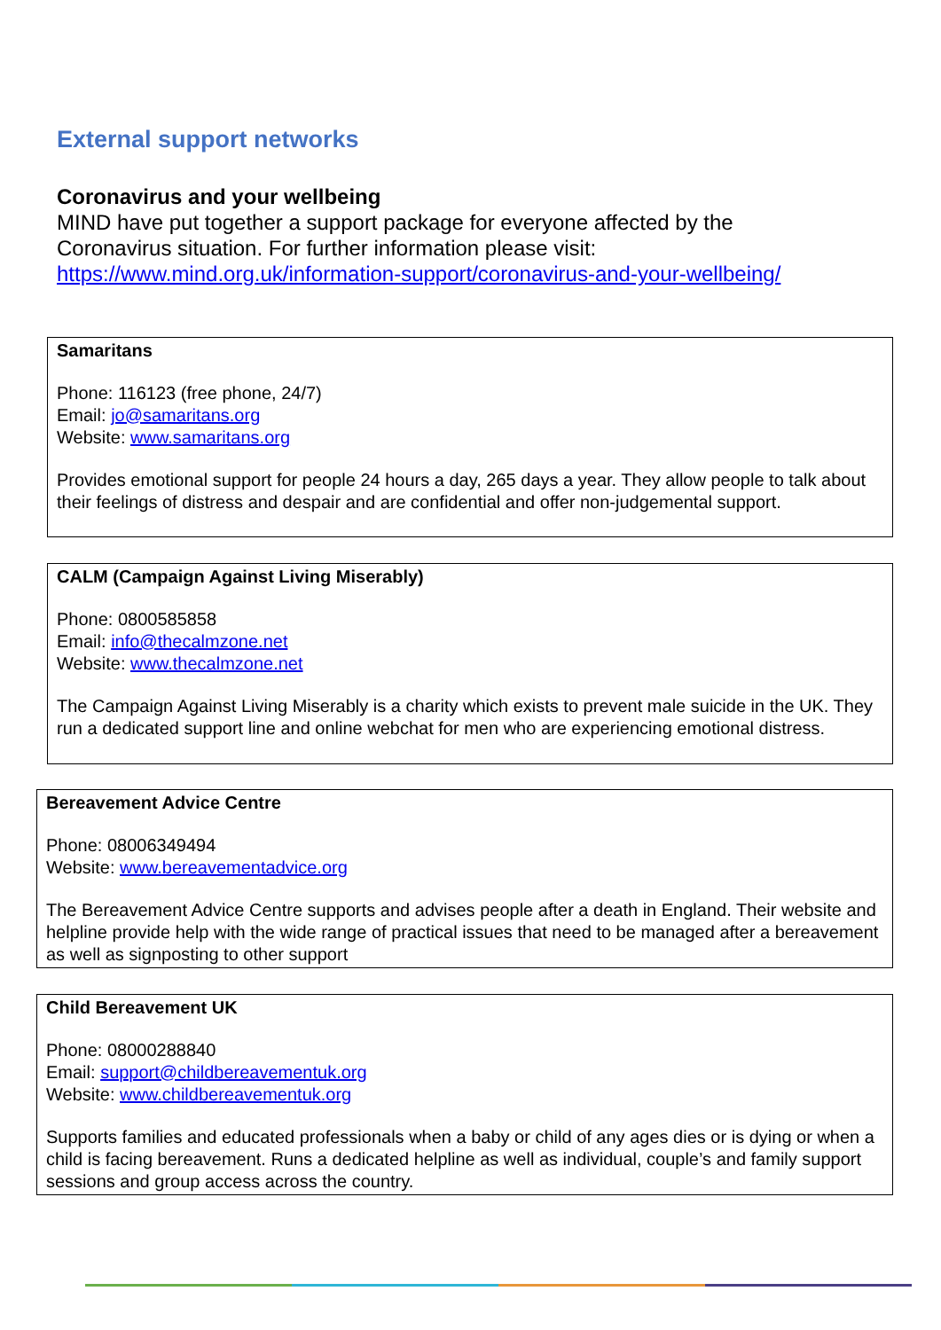External support networks
Coronavirus and your wellbeing
MIND have put together a support package for everyone affected by the
Coronavirus situation. For further information please visit:
https://www.mind.org.uk/information-support/coronavirus-and-your-wellbeing/
Samaritans
Phone: 116123 (free phone, 24/7)
Email: jo@samaritans.org
Website: www.samaritans.org
Provides emotional support for people 24 hours a day, 265 days a year. They allow people to talk about their feelings of distress and despair and are confidential and offer non-judgemental support.
CALM (Campaign Against Living Miserably)
Phone: 0800585858
Email: info@thecalmzone.net
Website: www.thecalmzone.net
The Campaign Against Living Miserably is a charity which exists to prevent male suicide in the UK. They run a dedicated support line and online webchat for men who are experiencing emotional distress.
Bereavement Advice Centre
Phone: 08006349494
Website: www.bereavementadvice.org
The Bereavement Advice Centre supports and advises people after a death in England. Their website and helpline provide help with the wide range of practical issues that need to be managed after a bereavement as well as signposting to other support
Child Bereavement UK
Phone: 08000288840
Email: support@childbereavementuk.org
Website: www.childbereavementuk.org
Supports families and educated professionals when a baby or child of any ages dies or is dying or when a child is facing bereavement. Runs a dedicated helpline as well as individual, couple’s and family support sessions and group access across the country.